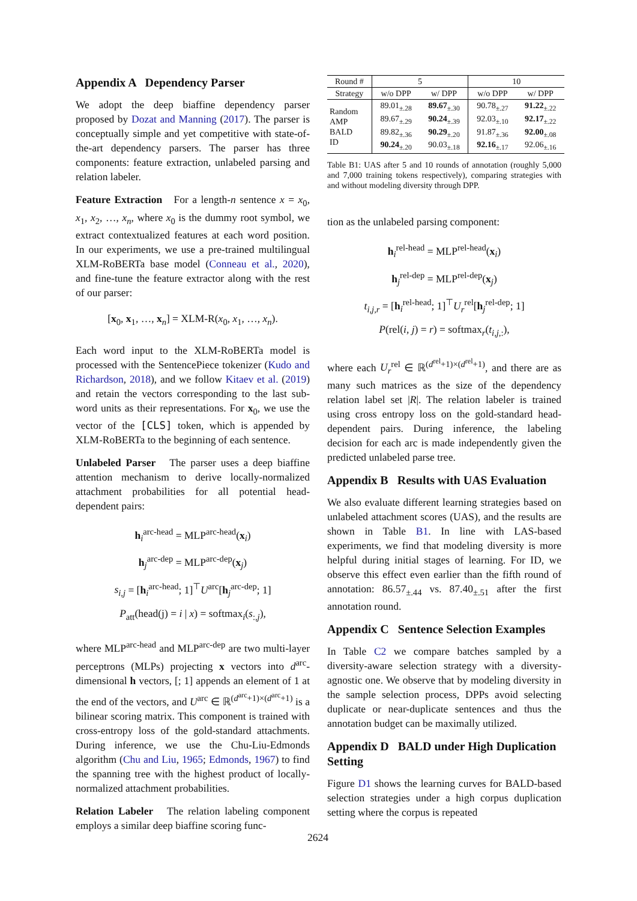Appendix A Dependency Parser
We adopt the deep biaffine dependency parser proposed by Dozat and Manning (2017). The parser is conceptually simple and yet competitive with state-of-the-art dependency parsers. The parser has three components: feature extraction, unlabeled parsing and relation labeler.
Feature Extraction For a length-n sentence x = x<sub>0</sub>, x<sub>1</sub>, x<sub>2</sub>, …, x<sub>n</sub>, where x<sub>0</sub> is the dummy root symbol, we extract contextualized features at each word position. In our experiments, we use a pre-trained multilingual XLM-RoBERTa base model (Conneau et al., 2020), and fine-tune the feature extractor along with the rest of our parser:
[x<sub>0</sub>, x<sub>1</sub>, …, x<sub>n</sub>] = XLM-R(x<sub>0</sub>, x<sub>1</sub>, …, x<sub>n</sub>).
Each word input to the XLM-RoBERTa model is processed with the SentencePiece tokenizer (Kudo and Richardson, 2018), and we follow Kitaev et al. (2019) and retain the vectors corresponding to the last sub-word units as their representations. For x<sub>0</sub>, we use the vector of the [CLS] token, which is appended by XLM-RoBERTa to the beginning of each sentence.
Unlabeled Parser The parser uses a deep biaffine attention mechanism to derive locally-normalized attachment probabilities for all potential head-dependent pairs:
h<sub>i</sub><sup>arc-head</sup> = MLP<sup>arc-head</sup>(x<sub>i</sub>)
h<sub>j</sub><sup>arc-dep</sup> = MLP<sup>arc-dep</sup>(x<sub>j</sub>)
s<sub>i,j</sub> = [h<sub>i</sub><sup>arc-head</sup>; 1]<sup>⊤</sup>U<sup>arc</sup>[h<sub>j</sub><sup>arc-dep</sup>; 1]
P<sub>att</sub>(head(j) = i | x) = softmax<sub>i</sub>(s<sub>:,j</sub>),
where MLP<sup>arc-head</sup> and MLP<sup>arc-dep</sup> are two multi-layer perceptrons (MLPs) projecting x vectors into d<sup>arc</sup>-dimensional h vectors, [; 1] appends an element of 1 at the end of the vectors, and U<sup>arc</sup> ∈ ℝ<sup>(d<sup>arc</sup>+1)×(d<sup>arc</sup>+1)</sup> is a bilinear scoring matrix. This component is trained with cross-entropy loss of the gold-standard attachments. During inference, we use the Chu-Liu-Edmonds algorithm (Chu and Liu, 1965; Edmonds, 1967) to find the spanning tree with the highest product of locally-normalized attachment probabilities.
Relation Labeler The relation labeling component employs a similar deep biaffine scoring func-
| Round # | 5 | | 10 | |
| Strategy | w/o DPP | w/ DPP | w/o DPP | w/ DPP |
| Random AMP BALD ID | 89.01<sub>±.28</sub> 89.67<sub>±.29</sub> 89.82<sub>±.36</sub> 90.24<sub>±.20</sub> | 89.67<sub>±.30</sub> 90.24<sub>±.39</sub> 90.29<sub>±.20</sub> 90.03<sub>±.18</sub> | 90.78<sub>±.27</sub> 92.03<sub>±.10</sub> 91.87<sub>±.36</sub> 92.16<sub>±.17</sub> | 91.22<sub>±.22</sub> 92.17<sub>±.22</sub> 92.00<sub>±.08</sub> 92.06<sub>±.16</sub> |
Table B1: UAS after 5 and 10 rounds of annotation (roughly 5,000 and 7,000 training tokens respectively), comparing strategies with and without modeling diversity through DPP.
tion as the unlabeled parsing component:
h<sub>i</sub><sup>rel-head</sup> = MLP<sup>rel-head</sup>(x<sub>i</sub>)
h<sub>j</sub><sup>rel-dep</sup> = MLP<sup>rel-dep</sup>(x<sub>j</sub>)
t<sub>i,j,r</sub> = [h<sub>i</sub><sup>rel-head</sup>; 1]<sup>⊤</sup>U<sub>r</sub><sup>rel</sup>[h<sub>j</sub><sup>rel-dep</sup>; 1]
P(rel(i, j) = r) = softmax<sub>r</sub>(t<sub>i,j,:</sub>),
where each U<sub>r</sub><sup>rel</sup> ∈ ℝ<sup>(d<sup>rel</sup>+1)×(d<sup>rel</sup>+1)</sup>, and there are as many such matrices as the size of the dependency relation label set |R|. The relation labeler is trained using cross entropy loss on the gold-standard head-dependent pairs. During inference, the labeling decision for each arc is made independently given the predicted unlabeled parse tree.
Appendix B Results with UAS Evaluation
We also evaluate different learning strategies based on unlabeled attachment scores (UAS), and the results are shown in Table B1. In line with LAS-based experiments, we find that modeling diversity is more helpful during initial stages of learning. For ID, we observe this effect even earlier than the fifth round of annotation: 86.57<sub>±.44</sub> vs. 87.40<sub>±.51</sub> after the first annotation round.
Appendix C Sentence Selection Examples
In Table C2 we compare batches sampled by a diversity-aware selection strategy with a diversity-agnostic one. We observe that by modeling diversity in the sample selection process, DPPs avoid selecting duplicate or near-duplicate sentences and thus the annotation budget can be maximally utilized.
Appendix D BALD under High Duplication Setting
Figure D1 shows the learning curves for BALD-based selection strategies under a high corpus duplication setting where the corpus is repeated
2624